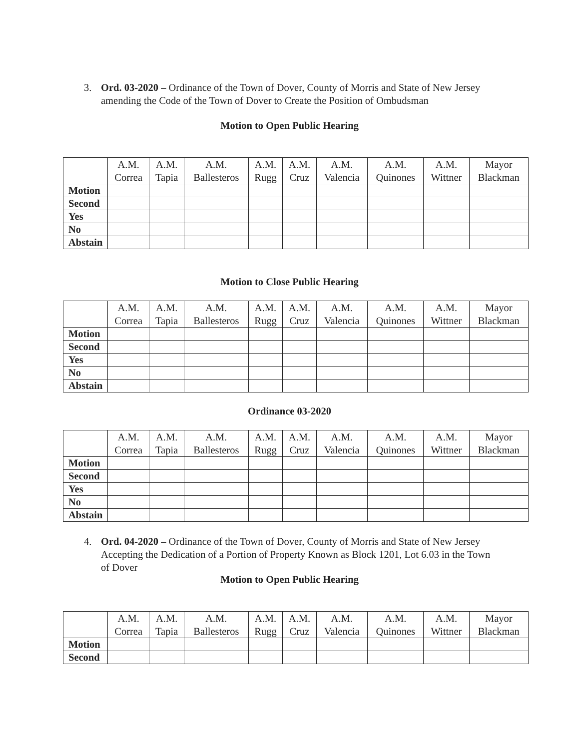3. Ord. 03-2020 – Ordinance of the Town of Dover, County of Morris and State of New Jersey amending the Code of the Town of Dover to Create the Position of Ombudsman
Motion to Open Public Hearing
| | A.M. Correa | A.M. Tapia | A.M. Ballesteros | A.M. Rugg | A.M. Cruz | A.M. Valencia | A.M. Quinones | A.M. Wittner | Mayor Blackman |
| Motion | | | | | | | | | |
| Second | | | | | | | | | |
| Yes | | | | | | | | | |
| No | | | | | | | | | |
| Abstain | | | | | | | | | |
Motion to Close Public Hearing
| | A.M. Correa | A.M. Tapia | A.M. Ballesteros | A.M. Rugg | A.M. Cruz | A.M. Valencia | A.M. Quinones | A.M. Wittner | Mayor Blackman |
| Motion | | | | | | | | | |
| Second | | | | | | | | | |
| Yes | | | | | | | | | |
| No | | | | | | | | | |
| Abstain | | | | | | | | | |
Ordinance 03-2020
| | A.M. Correa | A.M. Tapia | A.M. Ballesteros | A.M. Rugg | A.M. Cruz | A.M. Valencia | A.M. Quinones | A.M. Wittner | Mayor Blackman |
| Motion | | | | | | | | | |
| Second | | | | | | | | | |
| Yes | | | | | | | | | |
| No | | | | | | | | | |
| Abstain | | | | | | | | | |
4. Ord. 04-2020 – Ordinance of the Town of Dover, County of Morris and State of New Jersey Accepting the Dedication of a Portion of Property Known as Block 1201, Lot 6.03 in the Town of Dover
Motion to Open Public Hearing
| | A.M. Correa | A.M. Tapia | A.M. Ballesteros | A.M. Rugg | A.M. Cruz | A.M. Valencia | A.M. Quinones | A.M. Wittner | Mayor Blackman |
| Motion | | | | | | | | | |
| Second | | | | | | | | | |